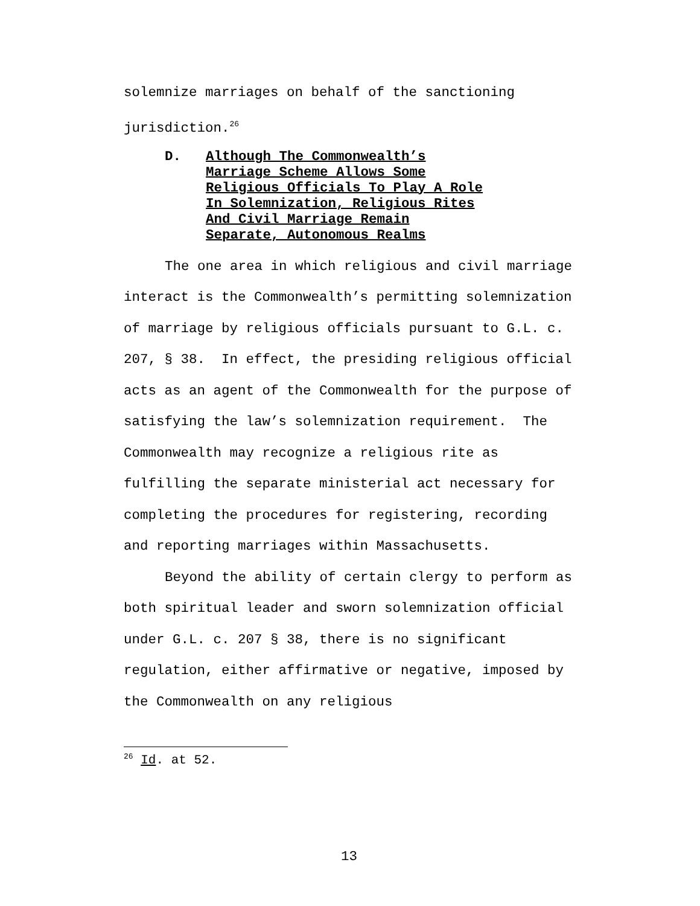solemnize marriages on behalf of the sanctioning jurisdiction.<sup>26</sup>
D. Although The Commonwealth’s
Marriage Scheme Allows Some
Religious Officials To Play A Role
In Solemnization, Religious Rites
And Civil Marriage Remain
Separate, Autonomous Realms
The one area in which religious and civil marriage interact is the Commonwealth’s permitting solemnization of marriage by religious officials pursuant to G.L. c. 207, § 38. In effect, the presiding religious official acts as an agent of the Commonwealth for the purpose of satisfying the law’s solemnization requirement. The Commonwealth may recognize a religious rite as fulfilling the separate ministerial act necessary for completing the procedures for registering, recording and reporting marriages within Massachusetts.
Beyond the ability of certain clergy to perform as both spiritual leader and sworn solemnization official under G.L. c. 207 § 38, there is no significant regulation, either affirmative or negative, imposed by the Commonwealth on any religious
<sup>26</sup> Id. at 52.
13